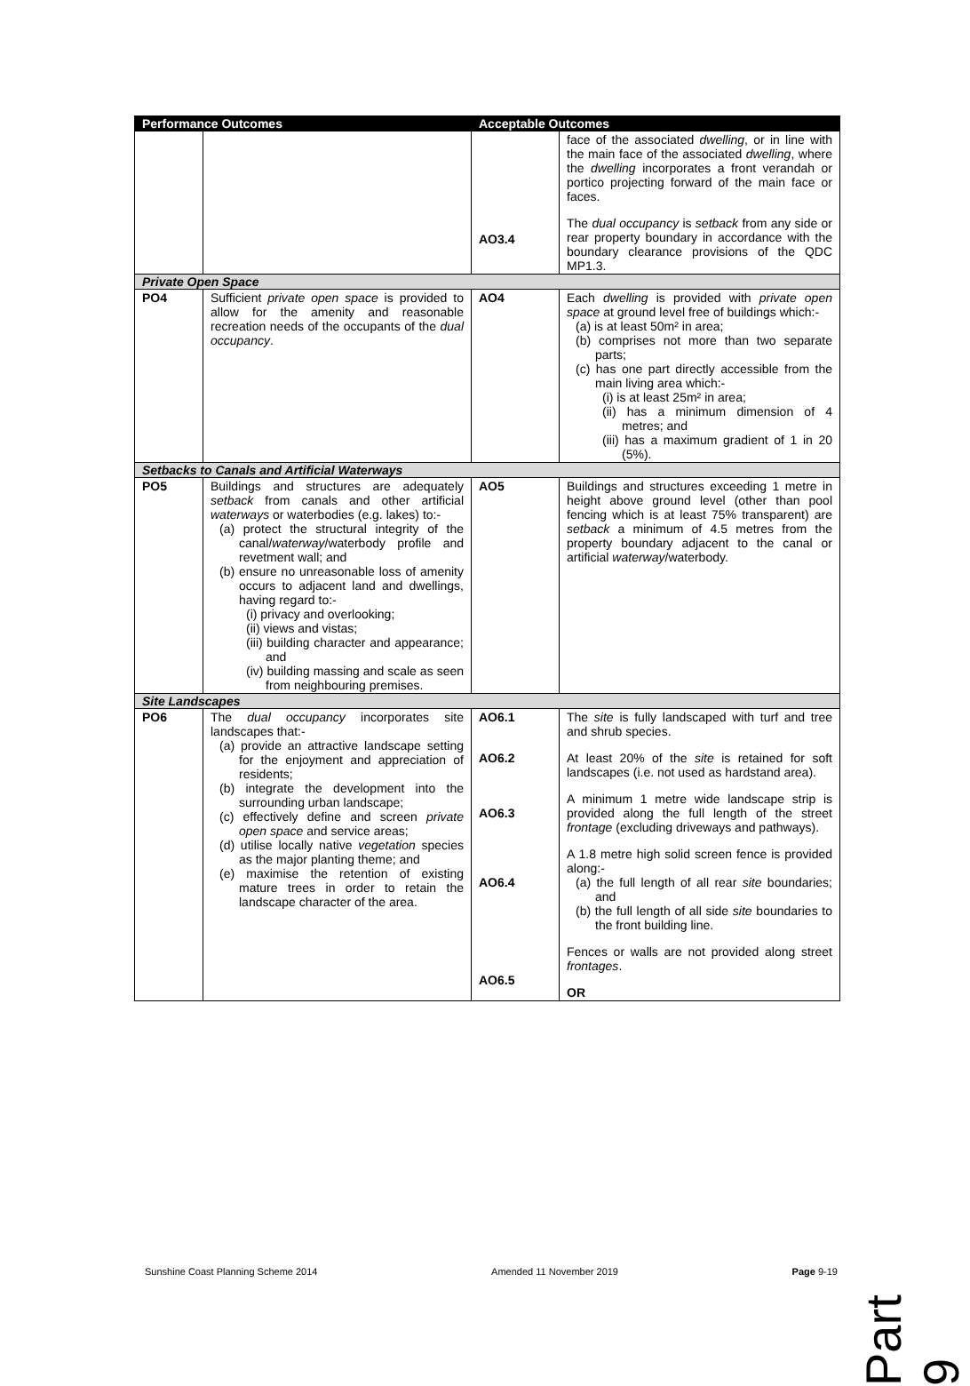| Performance Outcomes | | Acceptable Outcomes | |
| --- | --- | --- | --- |
| | | AO3.4 | face of the associated dwelling , or in line with the main face of the associated dwelling , where the dwelling incorporates a front verandah or portico projecting forward of the main face or faces. The dual occupancy is setback from any side or rear property boundary in accordance with the boundary clearance provisions of the QDC MP1.3. |
| Private Open Space | | | |
| PO4 | Sufficient private open space is provided to allow for the amenity and reasonable recreation needs of the occupants of the dual occupancy . | AO4 | Each dwelling is provided with private open space at ground level free of buildings which:- (a) is at least 50m² in area; (b) comprises not more than two separate parts; (c) has one part directly accessible from the main living area which:- (i) is at least 25m² in area; (ii) has a minimum dimension of 4 metres; and (iii) has a maximum gradient of 1 in 20 (5%). |
| Setbacks to Canals and Artificial Waterways | | | |
| PO5 | Buildings and structures are adequately setback from canals and other artificial waterways or waterbodies (e.g. lakes) to:- (a) protect the structural integrity of the canal/ waterway /waterbody profile and revetment wall; and (b) ensure no unreasonable loss of amenity occurs to adjacent land and dwellings, having regard to:- (i) privacy and overlooking; (ii) views and vistas; (iii) building character and appearance; and (iv) building massing and scale as seen from neighbouring premises. | AO5 | Buildings and structures exceeding 1 metre in height above ground level (other than pool fencing which is at least 75% transparent) are setback a minimum of 4.5 metres from the property boundary adjacent to the canal or artificial waterway /waterbody. |
| Site Landscapes | | | |
| PO6 | The dual occupancy incorporates site landscapes that:- (a) provide an attractive landscape setting for the enjoyment and appreciation of residents; (b) integrate the development into the surrounding urban landscape; (c) effectively define and screen private open space and service areas; (d) utilise locally native vegetation species as the major planting theme; and (e) maximise the retention of existing mature trees in order to retain the landscape character of the area. | AO6.1 AO6.2 AO6.3 AO6.4 AO6.5 | The site is fully landscaped with turf and tree and shrub species. At least 20% of the site is retained for soft landscapes (i.e. not used as hardstand area). A minimum 1 metre wide landscape strip is provided along the full length of the street frontage (excluding driveways and pathways). A 1.8 metre high solid screen fence is provided along:- (a) the full length of all rear site boundaries; and (b) the full length of all side site boundaries to the front building line. Fences or walls are not provided along street frontages . OR |
Sunshine Coast Planning Scheme 2014 Amended 11 November 2019 Page 9-19
Part 9